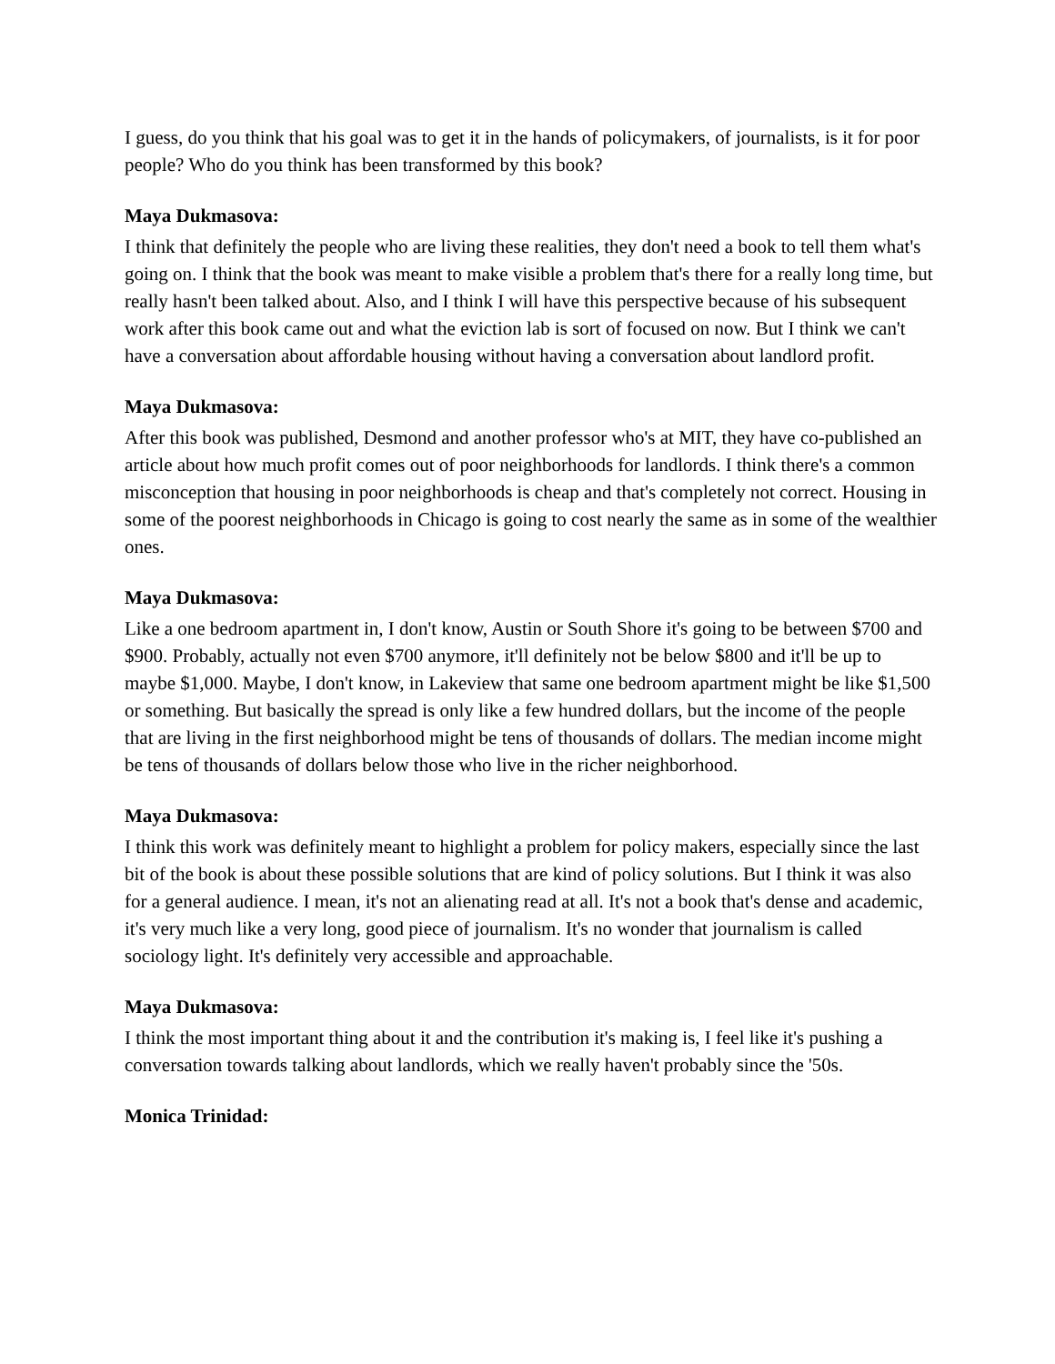I guess, do you think that his goal was to get it in the hands of policymakers, of journalists, is it for poor people? Who do you think has been transformed by this book?
Maya Dukmasova:
I think that definitely the people who are living these realities, they don't need a book to tell them what's going on. I think that the book was meant to make visible a problem that's there for a really long time, but really hasn't been talked about. Also, and I think I will have this perspective because of his subsequent work after this book came out and what the eviction lab is sort of focused on now. But I think we can't have a conversation about affordable housing without having a conversation about landlord profit.
Maya Dukmasova:
After this book was published, Desmond and another professor who's at MIT, they have co-published an article about how much profit comes out of poor neighborhoods for landlords. I think there's a common misconception that housing in poor neighborhoods is cheap and that's completely not correct. Housing in some of the poorest neighborhoods in Chicago is going to cost nearly the same as in some of the wealthier ones.
Maya Dukmasova:
Like a one bedroom apartment in, I don't know, Austin or South Shore it's going to be between $700 and $900. Probably, actually not even $700 anymore, it'll definitely not be below $800 and it'll be up to maybe $1,000. Maybe, I don't know, in Lakeview that same one bedroom apartment might be like $1,500 or something. But basically the spread is only like a few hundred dollars, but the income of the people that are living in the first neighborhood might be tens of thousands of dollars. The median income might be tens of thousands of dollars below those who live in the richer neighborhood.
Maya Dukmasova:
I think this work was definitely meant to highlight a problem for policy makers, especially since the last bit of the book is about these possible solutions that are kind of policy solutions. But I think it was also for a general audience. I mean, it's not an alienating read at all. It's not a book that's dense and academic, it's very much like a very long, good piece of journalism. It's no wonder that journalism is called sociology light. It's definitely very accessible and approachable.
Maya Dukmasova:
I think the most important thing about it and the contribution it's making is, I feel like it's pushing a conversation towards talking about landlords, which we really haven't probably since the '50s.
Monica Trinidad: